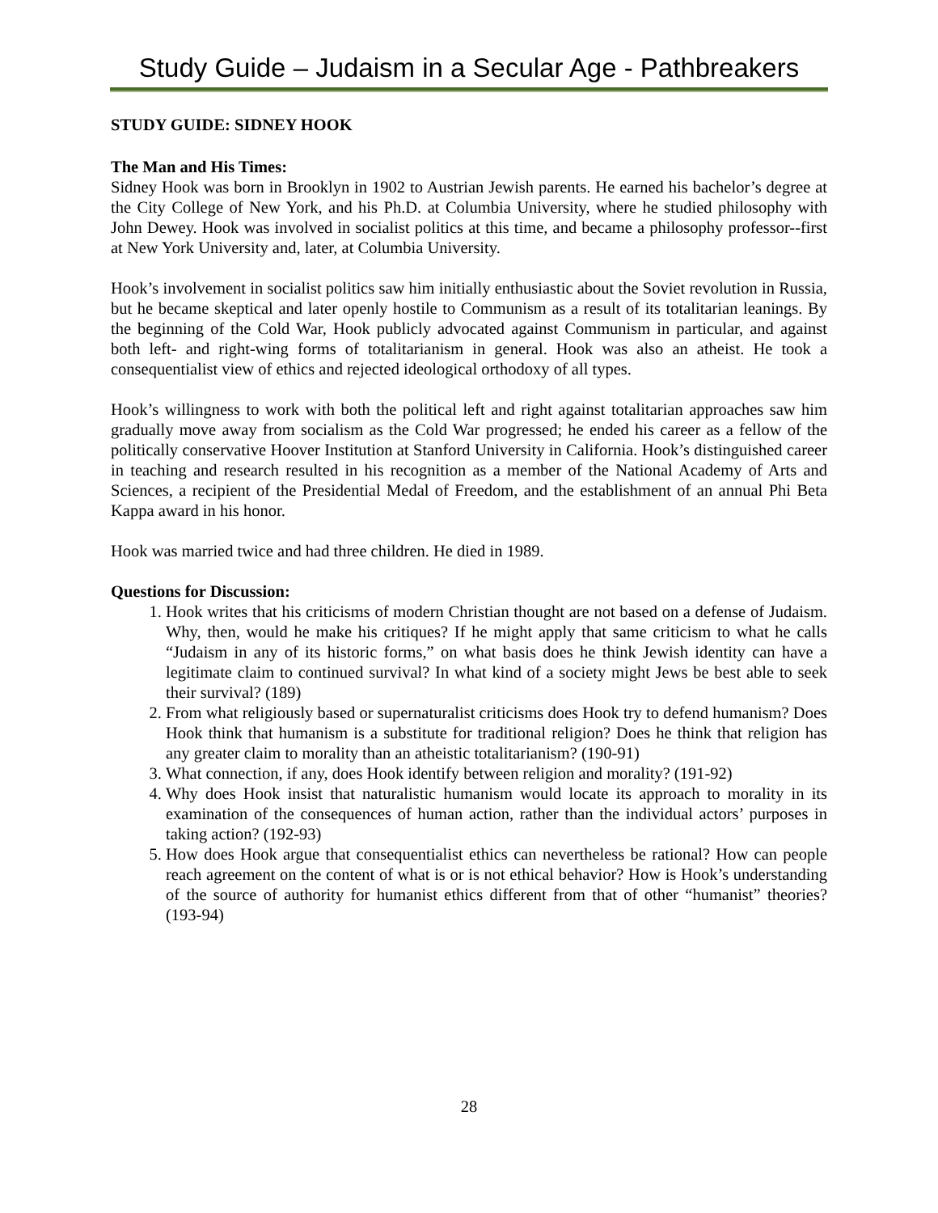Study Guide – Judaism in a Secular Age - Pathbreakers
STUDY GUIDE: SIDNEY HOOK
The Man and His Times:
Sidney Hook was born in Brooklyn in 1902 to Austrian Jewish parents. He earned his bachelor’s degree at the City College of New York, and his Ph.D. at Columbia University, where he studied philosophy with John Dewey. Hook was involved in socialist politics at this time, and became a philosophy professor--first at New York University and, later, at Columbia University.
Hook’s involvement in socialist politics saw him initially enthusiastic about the Soviet revolution in Russia, but he became skeptical and later openly hostile to Communism as a result of its totalitarian leanings. By the beginning of the Cold War, Hook publicly advocated against Communism in particular, and against both left- and right-wing forms of totalitarianism in general. Hook was also an atheist. He took a consequentialist view of ethics and rejected ideological orthodoxy of all types.
Hook’s willingness to work with both the political left and right against totalitarian approaches saw him gradually move away from socialism as the Cold War progressed; he ended his career as a fellow of the politically conservative Hoover Institution at Stanford University in California. Hook’s distinguished career in teaching and research resulted in his recognition as a member of the National Academy of Arts and Sciences, a recipient of the Presidential Medal of Freedom, and the establishment of an annual Phi Beta Kappa award in his honor.
Hook was married twice and had three children. He died in 1989.
Questions for Discussion:
1. Hook writes that his criticisms of modern Christian thought are not based on a defense of Judaism. Why, then, would he make his critiques? If he might apply that same criticism to what he calls “Judaism in any of its historic forms,” on what basis does he think Jewish identity can have a legitimate claim to continued survival? In what kind of a society might Jews be best able to seek their survival? (189)
2. From what religiously based or supernaturalist criticisms does Hook try to defend humanism? Does Hook think that humanism is a substitute for traditional religion? Does he think that religion has any greater claim to morality than an atheistic totalitarianism? (190-91)
3. What connection, if any, does Hook identify between religion and morality? (191-92)
4. Why does Hook insist that naturalistic humanism would locate its approach to morality in its examination of the consequences of human action, rather than the individual actors’ purposes in taking action? (192-93)
5. How does Hook argue that consequentialist ethics can nevertheless be rational? How can people reach agreement on the content of what is or is not ethical behavior? How is Hook’s understanding of the source of authority for humanist ethics different from that of other “humanist” theories? (193-94)
28